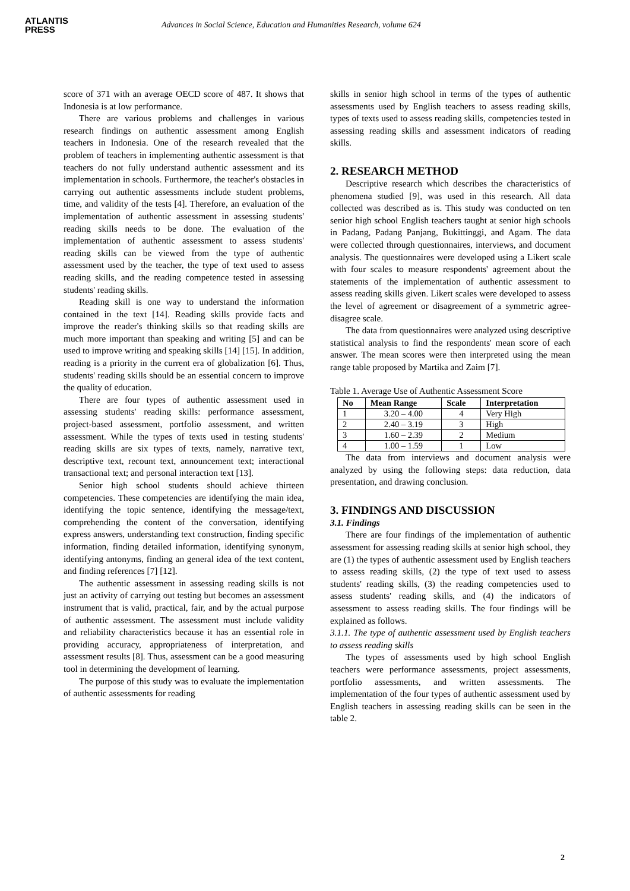ATLANTIS
PRESS
Advances in Social Science, Education and Humanities Research, volume 624
score of 371 with an average OECD score of 487. It shows that Indonesia is at low performance.
There are various problems and challenges in various research findings on authentic assessment among English teachers in Indonesia. One of the research revealed that the problem of teachers in implementing authentic assessment is that teachers do not fully understand authentic assessment and its implementation in schools. Furthermore, the teacher's obstacles in carrying out authentic assessments include student problems, time, and validity of the tests [4]. Therefore, an evaluation of the implementation of authentic assessment in assessing students' reading skills needs to be done. The evaluation of the implementation of authentic assessment to assess students' reading skills can be viewed from the type of authentic assessment used by the teacher, the type of text used to assess reading skills, and the reading competence tested in assessing students' reading skills.
Reading skill is one way to understand the information contained in the text [14]. Reading skills provide facts and improve the reader's thinking skills so that reading skills are much more important than speaking and writing [5] and can be used to improve writing and speaking skills [14] [15]. In addition, reading is a priority in the current era of globalization [6]. Thus, students' reading skills should be an essential concern to improve the quality of education.
There are four types of authentic assessment used in assessing students' reading skills: performance assessment, project-based assessment, portfolio assessment, and written assessment. While the types of texts used in testing students' reading skills are six types of texts, namely, narrative text, descriptive text, recount text, announcement text; interactional transactional text; and personal interaction text [13].
Senior high school students should achieve thirteen competencies. These competencies are identifying the main idea, identifying the topic sentence, identifying the message/text, comprehending the content of the conversation, identifying express answers, understanding text construction, finding specific information, finding detailed information, identifying synonym, identifying antonyms, finding an general idea of the text content, and finding references [7] [12].
The authentic assessment in assessing reading skills is not just an activity of carrying out testing but becomes an assessment instrument that is valid, practical, fair, and by the actual purpose of authentic assessment. The assessment must include validity and reliability characteristics because it has an essential role in providing accuracy, appropriateness of interpretation, and assessment results [8]. Thus, assessment can be a good measuring tool in determining the development of learning.
The purpose of this study was to evaluate the implementation of authentic assessments for reading
skills in senior high school in terms of the types of authentic assessments used by English teachers to assess reading skills, types of texts used to assess reading skills, competencies tested in assessing reading skills and assessment indicators of reading skills.
2. RESEARCH METHOD
Descriptive research which describes the characteristics of phenomena studied [9], was used in this research. All data collected was described as is. This study was conducted on ten senior high school English teachers taught at senior high schools in Padang, Padang Panjang, Bukittinggi, and Agam. The data were collected through questionnaires, interviews, and document analysis. The questionnaires were developed using a Likert scale with four scales to measure respondents' agreement about the statements of the implementation of authentic assessment to assess reading skills given. Likert scales were developed to assess the level of agreement or disagreement of a symmetric agree-disagree scale.
The data from questionnaires were analyzed using descriptive statistical analysis to find the respondents' mean score of each answer. The mean scores were then interpreted using the mean range table proposed by Martika and Zaim [7].
Table 1. Average Use of Authentic Assessment Score
| No | Mean Range | Scale | Interpretation |
| --- | --- | --- | --- |
| 1 | 3.20 – 4.00 | 4 | Very High |
| 2 | 2.40 – 3.19 | 3 | High |
| 3 | 1.60 – 2.39 | 2 | Medium |
| 4 | 1.00 – 1.59 | 1 | Low |
The data from interviews and document analysis were analyzed by using the following steps: data reduction, data presentation, and drawing conclusion.
3. FINDINGS AND DISCUSSION
3.1. Findings
There are four findings of the implementation of authentic assessment for assessing reading skills at senior high school, they are (1) the types of authentic assessment used by English teachers to assess reading skills, (2) the type of text used to assess students' reading skills, (3) the reading competencies used to assess students' reading skills, and (4) the indicators of assessment to assess reading skills. The four findings will be explained as follows.
3.1.1. The type of authentic assessment used by English teachers to assess reading skills
The types of assessments used by high school English teachers were performance assessments, project assessments, portfolio assessments, and written assessments. The implementation of the four types of authentic assessment used by English teachers in assessing reading skills can be seen in the table 2.
2